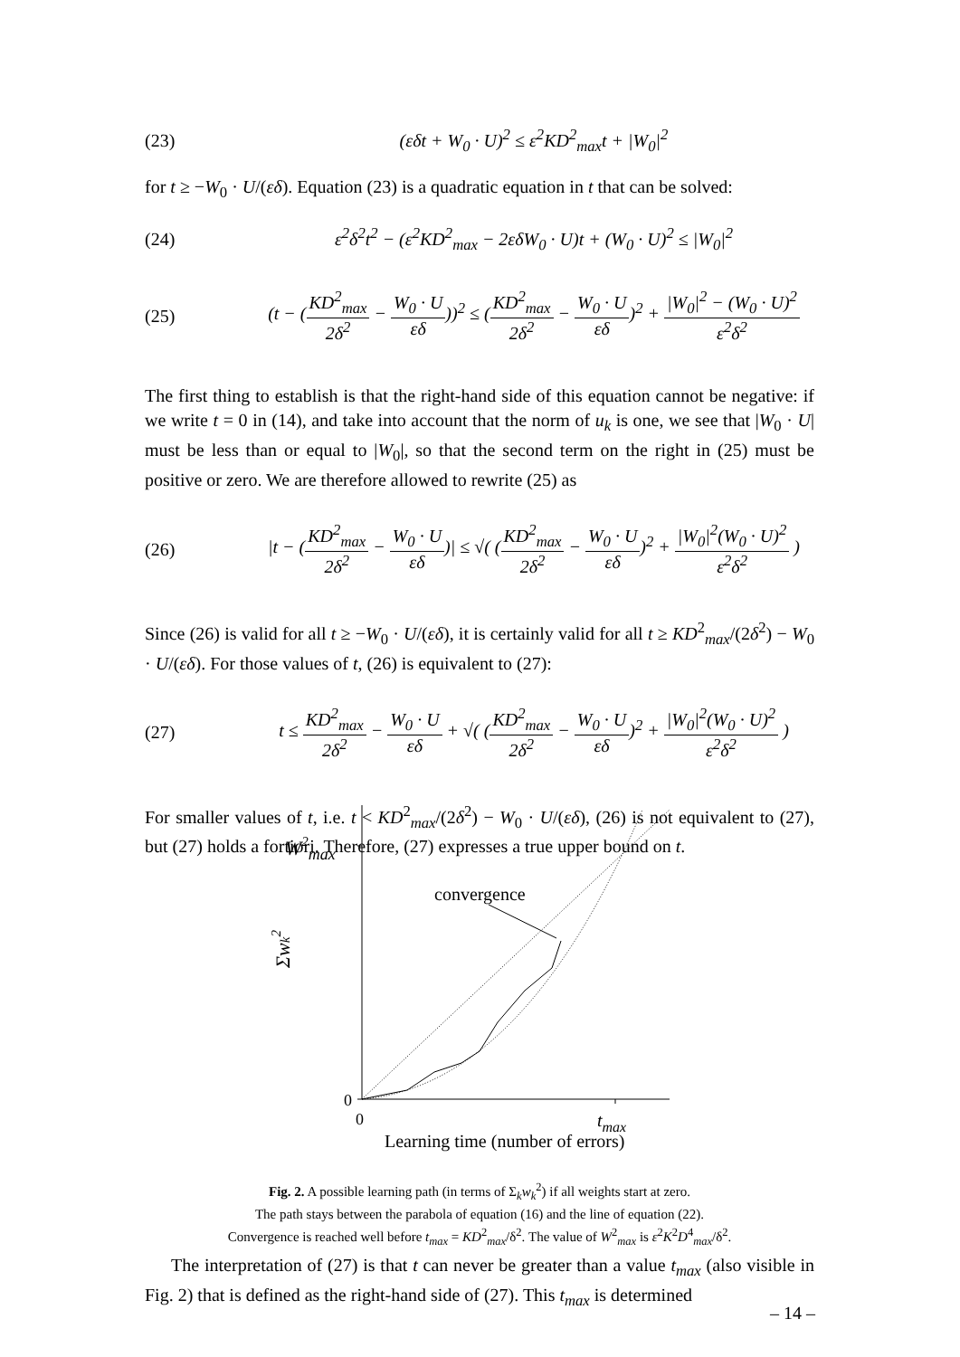(23) (εδt + W<sub>0</sub> · U)<sup>2</sup> ≤ ε<sup>2</sup>KD<sup>2</sup><sub>max</sub>t + |W<sub>0</sub>|<sup>2</sup>
for t ≥ −W<sub>0</sub> · U/(εδ). Equation (23) is a quadratic equation in t that can be solved:
(24) ε<sup>2</sup>δ<sup>2</sup>t<sup>2</sup> − (ε<sup>2</sup>KD<sup>2</sup><sub>max</sub> − 2εδW<sub>0</sub> · U)t + (W<sub>0</sub> · U)<sup>2</sup> ≤ |W<sub>0</sub>|<sup>2</sup>
(25) (t − (KD<sup>2</sup><sub>max</sub> 2δ<sup>2</sup> − W<sub>0</sub> · U εδ))<sup>2</sup> ≤ (KD<sup>2</sup><sub>max</sub> 2δ<sup>2</sup> − W<sub>0</sub> · U εδ)<sup>2</sup> + |W<sub>0</sub>|<sup>2</sup> − (W<sub>0</sub> · U)<sup>2</sup> ε<sup>2</sup>δ<sup>2</sup>
The first thing to establish is that the right-hand side of this equation cannot be negative: if we write t = 0 in (14), and take into account that the norm of u<sub>k</sub> is one, we see that |W<sub>0</sub> · U| must be less than or equal to |W<sub>0</sub>|, so that the second term on the right in (25) must be positive or zero. We are therefore allowed to rewrite (25) as
(26) |t − (KD<sup>2</sup><sub>max</sub> 2δ<sup>2</sup> − W<sub>0</sub> · U εδ)| ≤ √( (KD<sup>2</sup><sub>max</sub> 2δ<sup>2</sup> − W<sub>0</sub> · U εδ)<sup>2</sup> + |W<sub>0</sub>|<sup>2</sup>(W<sub>0</sub> · U)<sup>2</sup> ε<sup>2</sup>δ<sup>2</sup> )
Since (26) is valid for all t ≥ −W<sub>0</sub> · U/(εδ), it is certainly valid for all t ≥ KD<sup>2</sup><sub>max</sub>/(2δ<sup>2</sup>) − W<sub>0</sub> · U/(εδ). For those values of t, (26) is equivalent to (27):
(27) t ≤ KD<sup>2</sup><sub>max</sub> 2δ<sup>2</sup> − W<sub>0</sub> · U εδ + √( (KD<sup>2</sup><sub>max</sub> 2δ<sup>2</sup> − W<sub>0</sub> · U εδ)<sup>2</sup> + |W<sub>0</sub>|<sup>2</sup>(W<sub>0</sub> · U)<sup>2</sup> ε<sup>2</sup>δ<sup>2</sup> )
For smaller values of t, i.e. t < KD<sup>2</sup><sub>max</sub>/(2δ<sup>2</sup>) − W<sub>0</sub> · U/(εδ), (26) is not equivalent to (27), but (27) holds a fortiori. Therefore, (27) expresses a true upper bound on t.
W2max
convergence
Σwk2
0
0
tmax
Learning time (number of errors)
Fig. 2. A possible learning path (in terms of Σ<sub>k</sub>w<sub>k</sub><sup>2</sup>) if all weights start at zero.
The path stays between the parabola of equation (16) and the line of equation (22).
Convergence is reached well before t<sub>max</sub> = KD<sup>2</sup><sub>max</sub>/δ<sup>2</sup>. The value of W<sup>2</sup><sub>max</sub> is ε<sup>2</sup>K<sup>2</sup>D<sup>4</sup><sub>max</sub>/δ<sup>2</sup>.
The interpretation of (27) is that t can never be greater than a value t<sub>max</sub> (also visible in Fig. 2) that is defined as the right-hand side of (27). This t<sub>max</sub> is determined
– 14 –